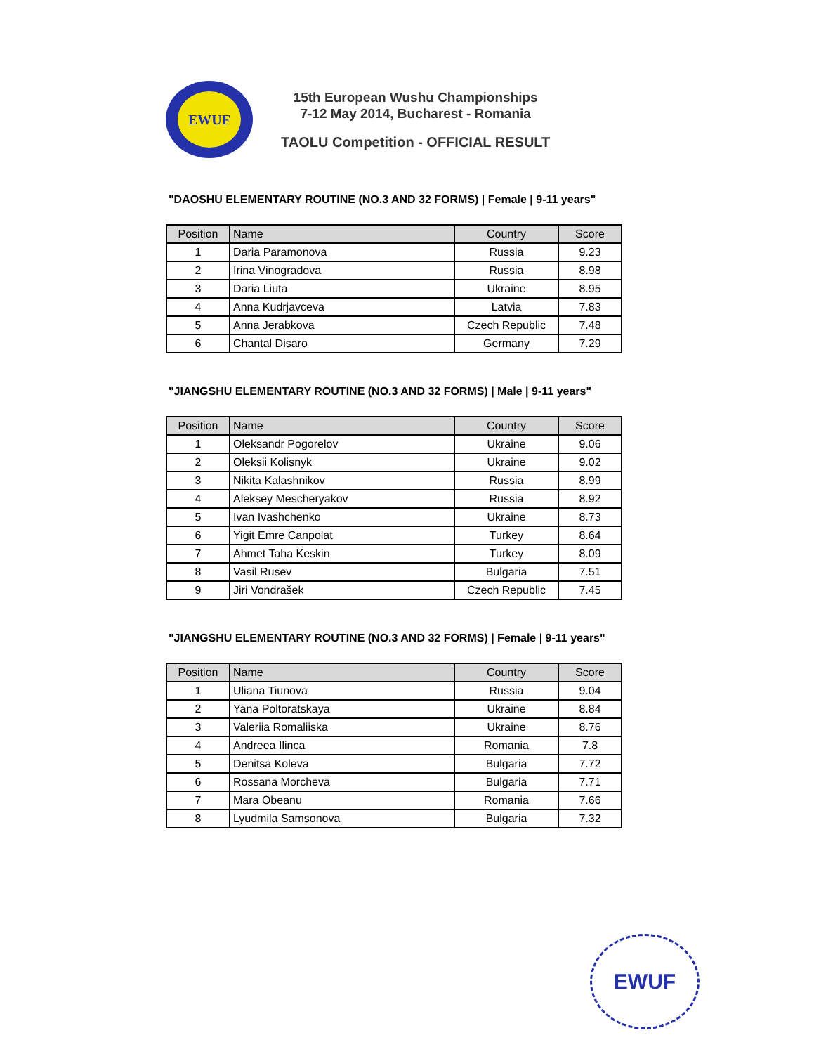EWUF
15th European Wushu Championships
7-12 May 2014, Bucharest - Romania
TAOLU Competition - OFFICIAL RESULT
"DAOSHU ELEMENTARY ROUTINE (NO.3 AND 32 FORMS) | Female | 9-11 years"
| Position | Name | Country | Score |
| --- | --- | --- | --- |
| 1 | Daria Paramonova | Russia | 9.23 |
| 2 | Irina Vinogradova | Russia | 8.98 |
| 3 | Daria Liuta | Ukraine | 8.95 |
| 4 | Anna Kudrjavceva | Latvia | 7.83 |
| 5 | Anna Jerabkova | Czech Republic | 7.48 |
| 6 | Chantal Disaro | Germany | 7.29 |
"JIANGSHU ELEMENTARY ROUTINE (NO.3 AND 32 FORMS) | Male | 9-11 years"
| Position | Name | Country | Score |
| --- | --- | --- | --- |
| 1 | Oleksandr Pogorelov | Ukraine | 9.06 |
| 2 | Oleksii Kolisnyk | Ukraine | 9.02 |
| 3 | Nikita Kalashnikov | Russia | 8.99 |
| 4 | Aleksey Mescheryakov | Russia | 8.92 |
| 5 | Ivan Ivashchenko | Ukraine | 8.73 |
| 6 | Yigit Emre Canpolat | Turkey | 8.64 |
| 7 | Ahmet Taha Keskin | Turkey | 8.09 |
| 8 | Vasil Rusev | Bulgaria | 7.51 |
| 9 | Jiri Vondrašek | Czech Republic | 7.45 |
"JIANGSHU ELEMENTARY ROUTINE (NO.3 AND 32 FORMS) | Female | 9-11 years"
| Position | Name | Country | Score |
| --- | --- | --- | --- |
| 1 | Uliana Tiunova | Russia | 9.04 |
| 2 | Yana Poltoratskaya | Ukraine | 8.84 |
| 3 | Valeriia Romaliiska | Ukraine | 8.76 |
| 4 | Andreea Ilinca | Romania | 7.8 |
| 5 | Denitsa Koleva | Bulgaria | 7.72 |
| 6 | Rossana Morcheva | Bulgaria | 7.71 |
| 7 | Mara Obeanu | Romania | 7.66 |
| 8 | Lyudmila Samsonova | Bulgaria | 7.32 |
EWUF